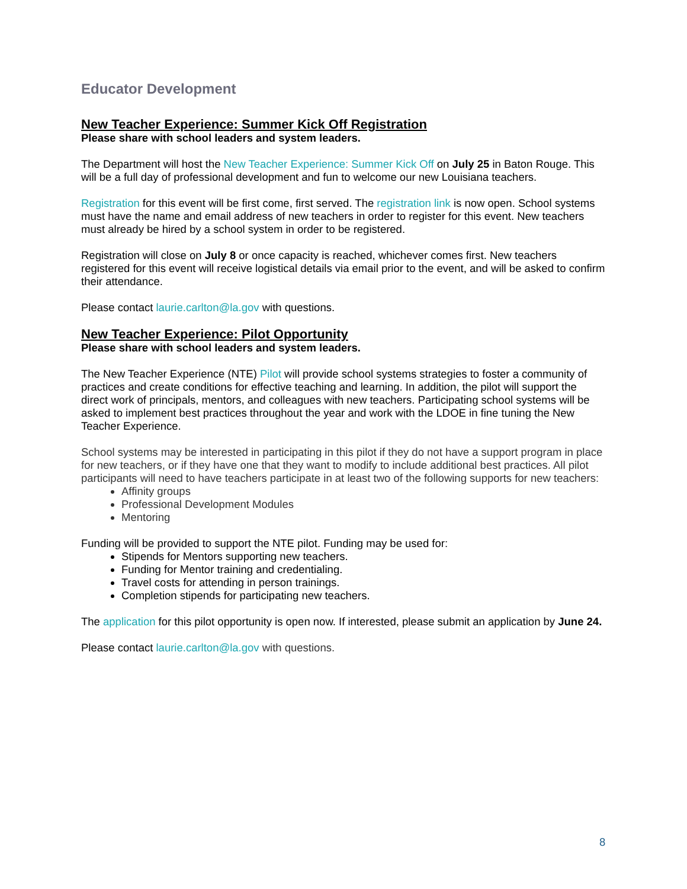Educator Development
New Teacher Experience: Summer Kick Off Registration
Please share with school leaders and system leaders.
The Department will host the New Teacher Experience: Summer Kick Off on July 25 in Baton Rouge. This will be a full day of professional development and fun to welcome our new Louisiana teachers.
Registration for this event will be first come, first served. The registration link is now open. School systems must have the name and email address of new teachers in order to register for this event. New teachers must already be hired by a school system in order to be registered.
Registration will close on July 8 or once capacity is reached, whichever comes first. New teachers registered for this event will receive logistical details via email prior to the event, and will be asked to confirm their attendance.
Please contact laurie.carlton@la.gov with questions.
New Teacher Experience: Pilot Opportunity
Please share with school leaders and system leaders.
The New Teacher Experience (NTE) Pilot will provide school systems strategies to foster a community of practices and create conditions for effective teaching and learning. In addition, the pilot will support the direct work of principals, mentors, and colleagues with new teachers. Participating school systems will be asked to implement best practices throughout the year and work with the LDOE in fine tuning the New Teacher Experience.
School systems may be interested in participating in this pilot if they do not have a support program in place for new teachers, or if they have one that they want to modify to include additional best practices. All pilot participants will need to have teachers participate in at least two of the following supports for new teachers:
Affinity groups
Professional Development Modules
Mentoring
Funding will be provided to support the NTE pilot. Funding may be used for:
Stipends for Mentors supporting new teachers.
Funding for Mentor training and credentialing.
Travel costs for attending in person trainings.
Completion stipends for participating new teachers.
The application for this pilot opportunity is open now. If interested, please submit an application by June 24.
Please contact laurie.carlton@la.gov with questions.
8